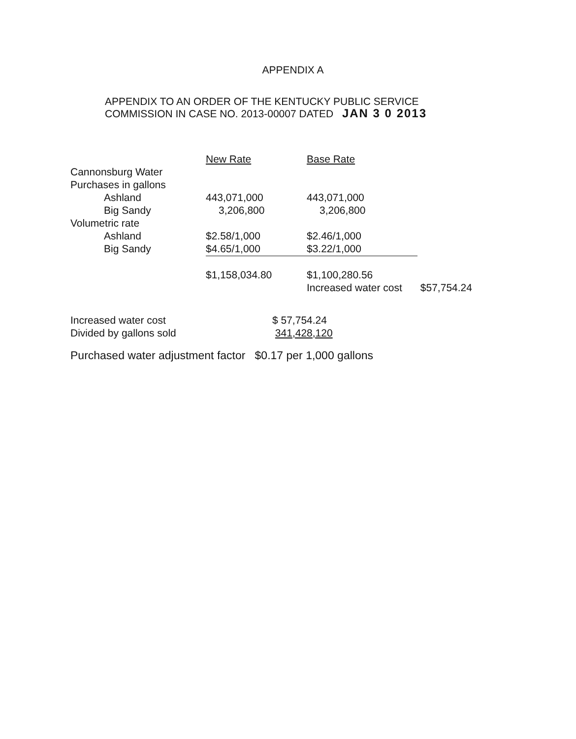APPENDIX A
APPENDIX TO AN ORDER OF THE KENTUCKY PUBLIC SERVICE
COMMISSION IN CASE NO. 2013-00007 DATED JAN 3 0 2013
| | New Rate | Base Rate | |
| Cannonsburg Water | | | |
| Purchases in gallons | | | |
| Ashland | 443,071,000 | 443,071,000 | |
| Big Sandy | 3,206,800 | 3,206,800 | |
| Volumetric rate | | | |
| Ashland | $2.58/1,000 | $2.46/1,000 | |
| Big Sandy | $4.65/1,000 | $3.22/1,000 | |
| | $1,158,034.80 | $1,100,280.56 | |
| | | Increased water cost | $57,754.24 |
| Increased water cost | $ 57,754.24 |
| Divided by gallons sold | 341,428,120 |
Purchased water adjustment factor $0.17 per 1,000 gallons